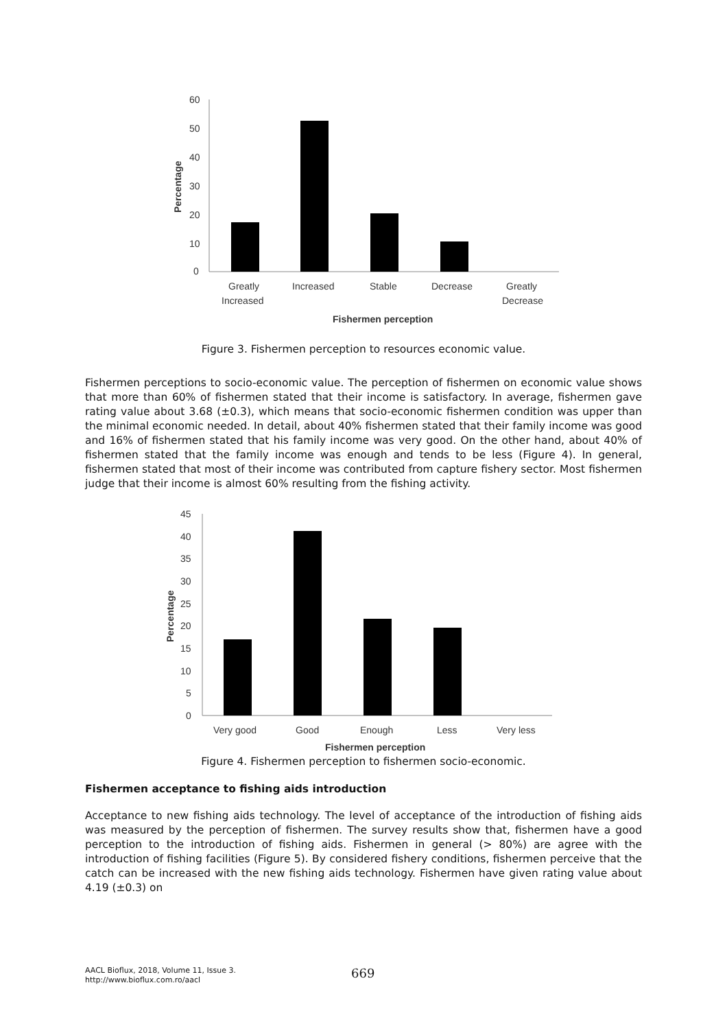60
50
40
30
20
10
0
Percentage
Greatly
Increased
Increased
Stable
Decrease
Greatly
Decrease
Fishermen perception
Figure 3. Fishermen perception to resources economic value.
Fishermen perceptions to socio-economic value. The perception of fishermen on economic value shows that more than 60% of fishermen stated that their income is satisfactory. In average, fishermen gave rating value about 3.68 (±0.3), which means that socio-economic fishermen condition was upper than the minimal economic needed. In detail, about 40% fishermen stated that their family income was good and 16% of fishermen stated that his family income was very good. On the other hand, about 40% of fishermen stated that the family income was enough and tends to be less (Figure 4). In general, fishermen stated that most of their income was contributed from capture fishery sector. Most fishermen judge that their income is almost 60% resulting from the fishing activity.
45
40
35
30
25
20
15
10
5
0
Percentage
Very good
Good
Enough
Less
Very less
Fishermen perception
Figure 4. Fishermen perception to fishermen socio-economic.
Fishermen acceptance to fishing aids introduction
Acceptance to new fishing aids technology. The level of acceptance of the introduction of fishing aids was measured by the perception of fishermen. The survey results show that, fishermen have a good perception to the introduction of fishing aids. Fishermen in general (> 80%) are agree with the introduction of fishing facilities (Figure 5). By considered fishery conditions, fishermen perceive that the catch can be increased with the new fishing aids technology. Fishermen have given rating value about 4.19 (±0.3) on
AACL Bioflux, 2018, Volume 11, Issue 3.
http://www.bioflux.com.ro/aacl
669